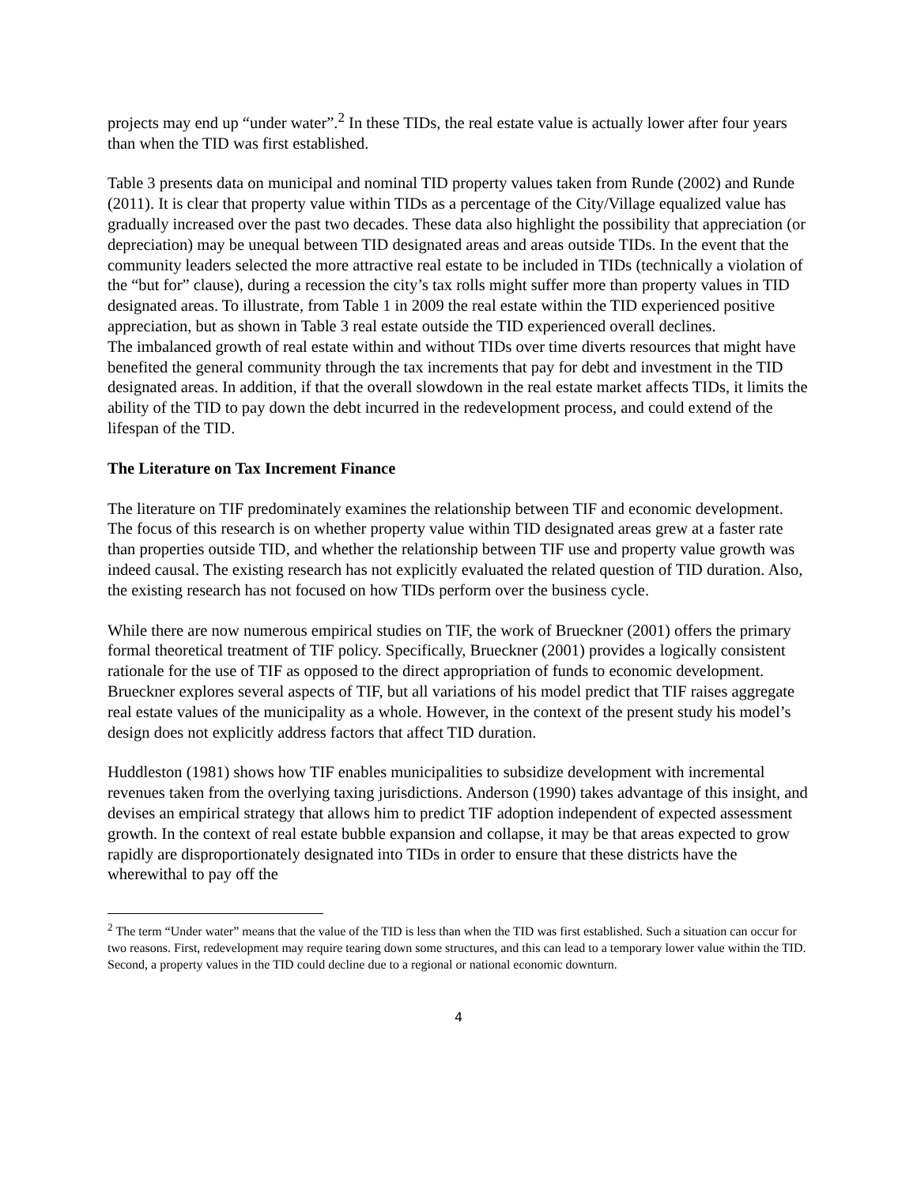projects may end up “under water”.<sup>2</sup> In these TIDs, the real estate value is actually lower after four years than when the TID was first established.
Table 3 presents data on municipal and nominal TID property values taken from Runde (2002) and Runde (2011). It is clear that property value within TIDs as a percentage of the City/Village equalized value has gradually increased over the past two decades. These data also highlight the possibility that appreciation (or depreciation) may be unequal between TID designated areas and areas outside TIDs. In the event that the community leaders selected the more attractive real estate to be included in TIDs (technically a violation of the “but for” clause), during a recession the city’s tax rolls might suffer more than property values in TID designated areas. To illustrate, from Table 1 in 2009 the real estate within the TID experienced positive appreciation, but as shown in Table 3 real estate outside the TID experienced overall declines.
The imbalanced growth of real estate within and without TIDs over time diverts resources that might have benefited the general community through the tax increments that pay for debt and investment in the TID designated areas. In addition, if that the overall slowdown in the real estate market affects TIDs, it limits the ability of the TID to pay down the debt incurred in the redevelopment process, and could extend of the lifespan of the TID.
The Literature on Tax Increment Finance
The literature on TIF predominately examines the relationship between TIF and economic development. The focus of this research is on whether property value within TID designated areas grew at a faster rate than properties outside TID, and whether the relationship between TIF use and property value growth was indeed causal. The existing research has not explicitly evaluated the related question of TID duration. Also, the existing research has not focused on how TIDs perform over the business cycle.
While there are now numerous empirical studies on TIF, the work of Brueckner (2001) offers the primary formal theoretical treatment of TIF policy. Specifically, Brueckner (2001) provides a logically consistent rationale for the use of TIF as opposed to the direct appropriation of funds to economic development. Brueckner explores several aspects of TIF, but all variations of his model predict that TIF raises aggregate real estate values of the municipality as a whole. However, in the context of the present study his model’s design does not explicitly address factors that affect TID duration.
Huddleston (1981) shows how TIF enables municipalities to subsidize development with incremental revenues taken from the overlying taxing jurisdictions. Anderson (1990) takes advantage of this insight, and devises an empirical strategy that allows him to predict TIF adoption independent of expected assessment growth. In the context of real estate bubble expansion and collapse, it may be that areas expected to grow rapidly are disproportionately designated into TIDs in order to ensure that these districts have the wherewithal to pay off the
<sup>2</sup> The term “Under water” means that the value of the TID is less than when the TID was first established. Such a situation can occur for two reasons. First, redevelopment may require tearing down some structures, and this can lead to a temporary lower value within the TID. Second, a property values in the TID could decline due to a regional or national economic downturn.
4